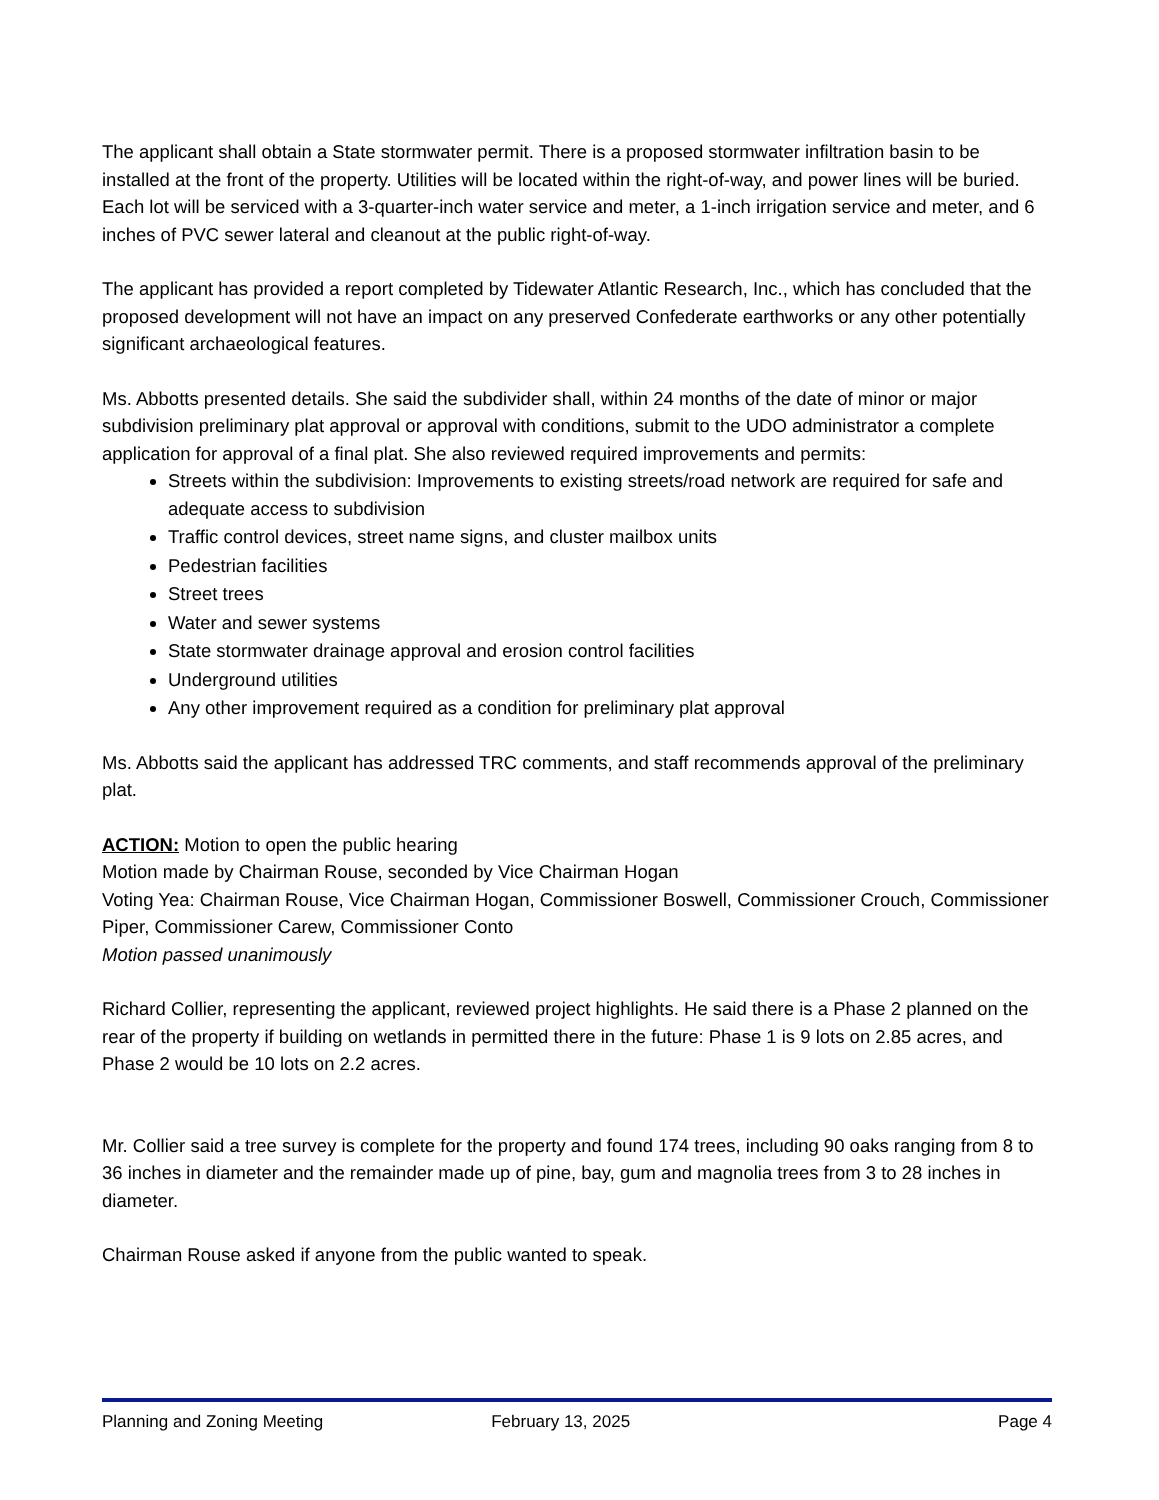The applicant shall obtain a State stormwater permit. There is a proposed stormwater infiltration basin to be installed at the front of the property. Utilities will be located within the right-of-way, and power lines will be buried. Each lot will be serviced with a 3-quarter-inch water service and meter, a 1-inch irrigation service and meter, and 6 inches of PVC sewer lateral and cleanout at the public right-of-way.
The applicant has provided a report completed by Tidewater Atlantic Research, Inc., which has concluded that the proposed development will not have an impact on any preserved Confederate earthworks or any other potentially significant archaeological features.
Ms. Abbotts presented details. She said the subdivider shall, within 24 months of the date of minor or major subdivision preliminary plat approval or approval with conditions, submit to the UDO administrator a complete application for approval of a final plat. She also reviewed required improvements and permits:
Streets within the subdivision: Improvements to existing streets/road network are required for safe and adequate access to subdivision
Traffic control devices, street name signs, and cluster mailbox units
Pedestrian facilities
Street trees
Water and sewer systems
State stormwater drainage approval and erosion control facilities
Underground utilities
Any other improvement required as a condition for preliminary plat approval
Ms. Abbotts said the applicant has addressed TRC comments, and staff recommends approval of the preliminary plat.
ACTION: Motion to open the public hearing
Motion made by Chairman Rouse, seconded by Vice Chairman Hogan
Voting Yea: Chairman Rouse, Vice Chairman Hogan, Commissioner Boswell, Commissioner Crouch, Commissioner Piper, Commissioner Carew, Commissioner Conto
Motion passed unanimously
Richard Collier, representing the applicant, reviewed project highlights. He said there is a Phase 2 planned on the rear of the property if building on wetlands in permitted there in the future: Phase 1 is 9 lots on 2.85 acres, and Phase 2 would be 10 lots on 2.2 acres.
Mr. Collier said a tree survey is complete for the property and found 174 trees, including 90 oaks ranging from 8 to 36 inches in diameter and the remainder made up of pine, bay, gum and magnolia trees from 3 to 28 inches in diameter.
Chairman Rouse asked if anyone from the public wanted to speak.
Planning and Zoning Meeting February 13, 2025 Page 4